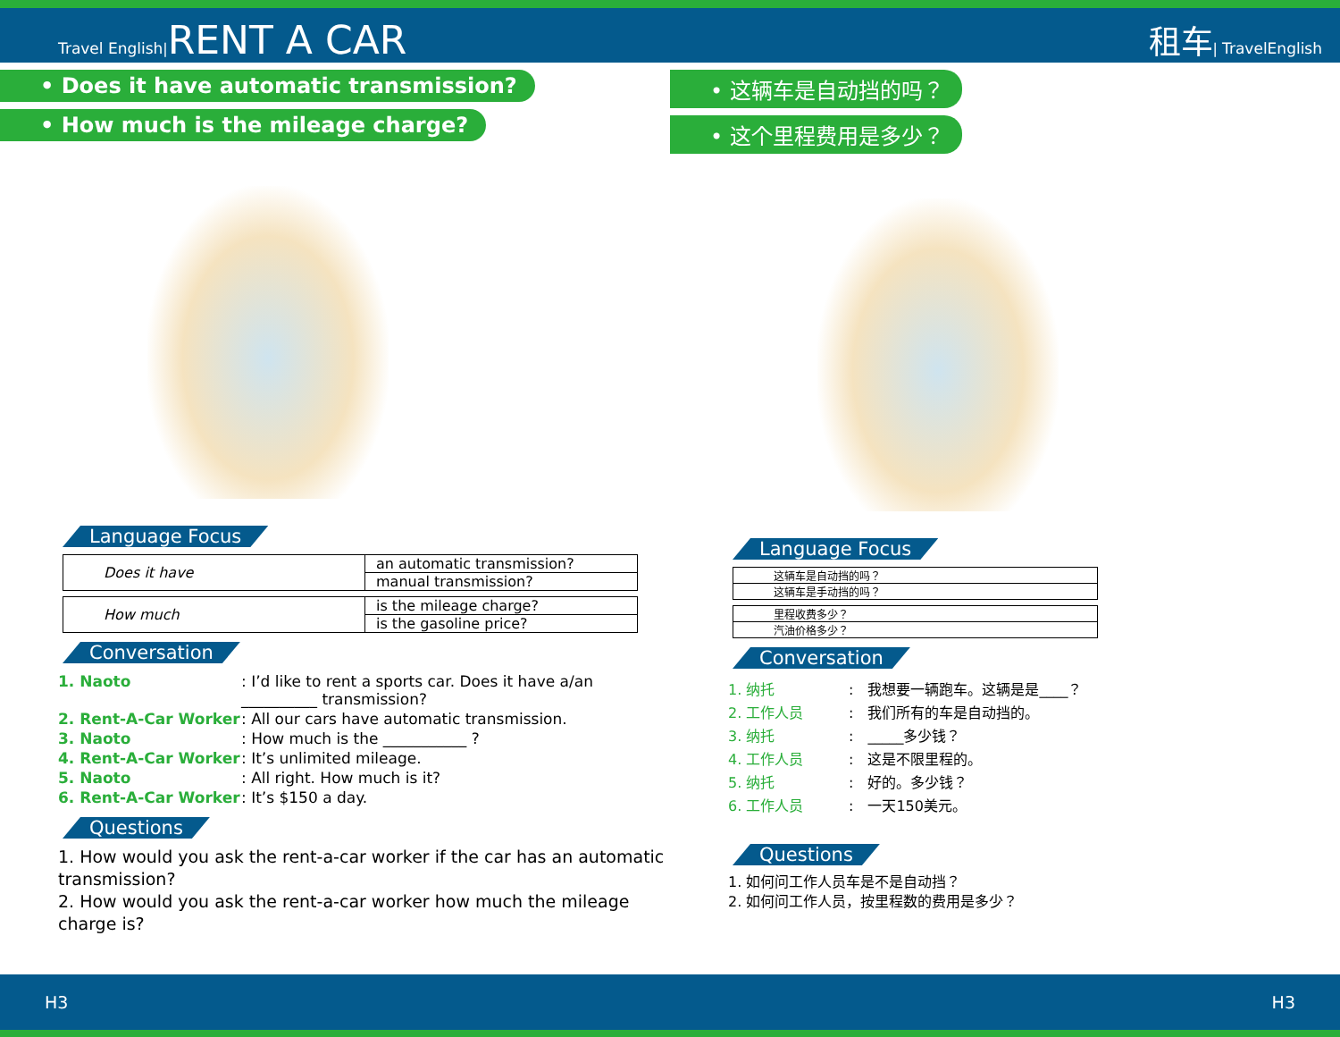Travel English|RENT A CAR
租车| TravelEnglish
• Does it have automatic transmission?
• How much is the mileage charge?
Language Focus
| Does it have | an automatic transmission? |
| | manual transmission? |
| How much | is the mileage charge? |
| | is the gasoline price? |
Conversation
1. Naoto: I’d like to rent a sports car. Does it have a/an
__________ transmission?
2. Rent-A-Car Worker: All our cars have automatic transmission.
3. Naoto: How much is the ___________ ?
4. Rent-A-Car Worker: It’s unlimited mileage.
5. Naoto: All right. How much is it?
6. Rent-A-Car Worker: It’s $150 a day.
Questions
1. How would you ask the rent-a-car worker if the car has an automatic transmission?
2. How would you ask the rent-a-car worker how much the mileage charge is?
• 这辆车是自动挡的吗？
• 这个里程费用是多少？
Language Focus
| 这辆车是自动挡的吗？ |
| 这辆车是手动挡的吗？ |
| 里程收费多少？ |
| 汽油价格多少？ |
Conversation
1. 纳托:　我想要一辆跑车。这辆是是____？
2. 工作人员:　我们所有的车是自动挡的。
3. 纳托:　_____多少钱？
4. 工作人员:　这是不限里程的。
5. 纳托:　好的。多少钱？
6. 工作人员:　一天150美元。
Questions
1. 如何问工作人员车是不是自动挡？
2. 如何问工作人员，按里程数的费用是多少？
H3 H3